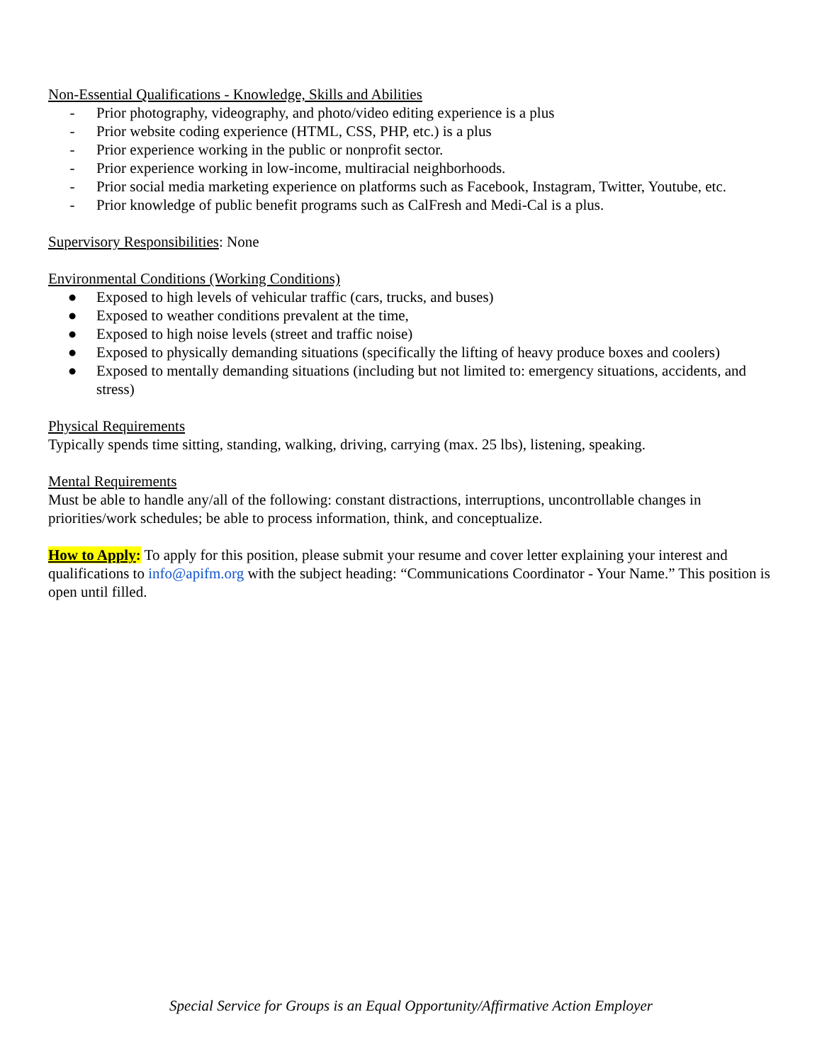Non-Essential Qualifications - Knowledge, Skills and Abilities
- Prior photography, videography, and photo/video editing experience is a plus
- Prior website coding experience (HTML, CSS, PHP, etc.) is a plus
- Prior experience working in the public or nonprofit sector.
- Prior experience working in low-income, multiracial neighborhoods.
- Prior social media marketing experience on platforms such as Facebook, Instagram, Twitter, Youtube, etc.
- Prior knowledge of public benefit programs such as CalFresh and Medi-Cal is a plus.
Supervisory Responsibilities: None
Environmental Conditions (Working Conditions)
● Exposed to high levels of vehicular traffic (cars, trucks, and buses)
● Exposed to weather conditions prevalent at the time,
● Exposed to high noise levels (street and traffic noise)
● Exposed to physically demanding situations (specifically the lifting of heavy produce boxes and coolers)
● Exposed to mentally demanding situations (including but not limited to: emergency situations, accidents, and stress)
Physical Requirements
Typically spends time sitting, standing, walking, driving, carrying (max. 25 lbs), listening, speaking.
Mental Requirements
Must be able to handle any/all of the following: constant distractions, interruptions, uncontrollable changes in priorities/work schedules; be able to process information, think, and conceptualize.
How to Apply: To apply for this position, please submit your resume and cover letter explaining your interest and qualifications to info@apifm.org with the subject heading: “Communications Coordinator - Your Name.” This position is open until filled.
Special Service for Groups is an Equal Opportunity/Affirmative Action Employer